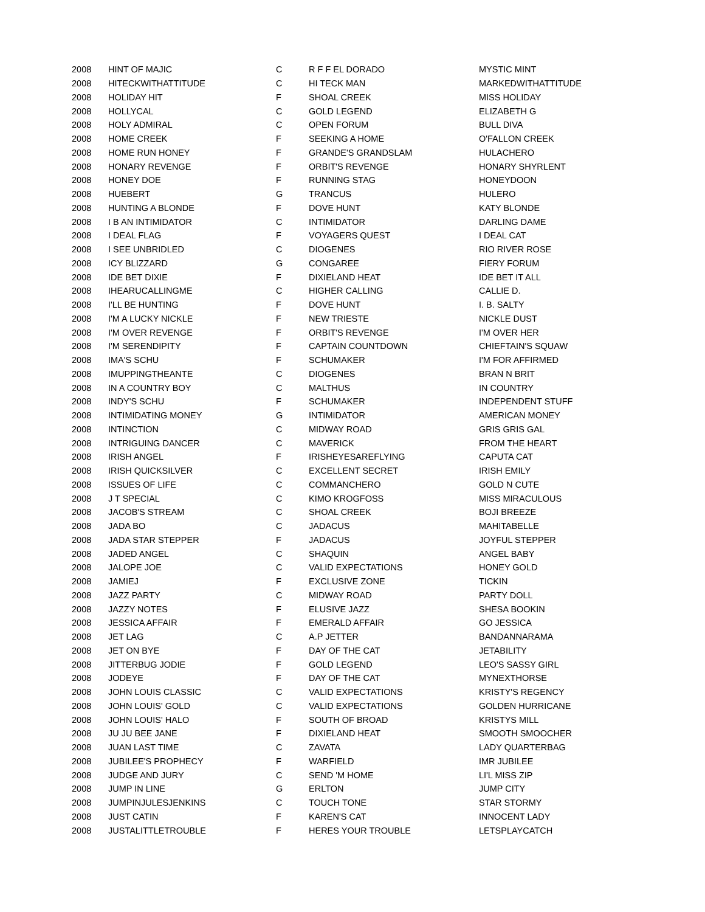| 2008 | HINT OF MAJIC | C | R F F EL DORADO | MYSTIC MINT |
| 2008 | HITECKWITHATTITUDE | C | HI TECK MAN | MARKEDWITHATTITUDE |
| 2008 | HOLIDAY HIT | F | SHOAL CREEK | MISS HOLIDAY |
| 2008 | HOLLYCAL | C | GOLD LEGEND | ELIZABETH G |
| 2008 | HOLY ADMIRAL | C | OPEN FORUM | BULL DIVA |
| 2008 | HOME CREEK | F | SEEKING A HOME | O'FALLON CREEK |
| 2008 | HOME RUN HONEY | F | GRANDE'S GRANDSLAM | HULACHERO |
| 2008 | HONARY REVENGE | F | ORBIT'S REVENGE | HONARY SHYRLENT |
| 2008 | HONEY DOE | F | RUNNING STAG | HONEYDOON |
| 2008 | HUEBERT | G | TRANCUS | HULERO |
| 2008 | HUNTING A BLONDE | F | DOVE HUNT | KATY BLONDE |
| 2008 | I B AN INTIMIDATOR | C | INTIMIDATOR | DARLING DAME |
| 2008 | I DEAL FLAG | F | VOYAGERS QUEST | I DEAL CAT |
| 2008 | I SEE UNBRIDLED | C | DIOGENES | RIO RIVER ROSE |
| 2008 | ICY BLIZZARD | G | CONGAREE | FIERY FORUM |
| 2008 | IDE BET DIXIE | F | DIXIELAND HEAT | IDE BET IT ALL |
| 2008 | IHEARUCALLINGME | C | HIGHER CALLING | CALLIE D. |
| 2008 | I'LL BE HUNTING | F | DOVE HUNT | I. B. SALTY |
| 2008 | I'M A LUCKY NICKLE | F | NEW TRIESTE | NICKLE DUST |
| 2008 | I'M OVER REVENGE | F | ORBIT'S REVENGE | I'M OVER HER |
| 2008 | I'M SERENDIPITY | F | CAPTAIN COUNTDOWN | CHIEFTAIN'S SQUAW |
| 2008 | IMA'S SCHU | F | SCHUMAKER | I'M FOR AFFIRMED |
| 2008 | IMUPPINGTHEANTE | C | DIOGENES | BRAN N BRIT |
| 2008 | IN A COUNTRY BOY | C | MALTHUS | IN COUNTRY |
| 2008 | INDY'S SCHU | F | SCHUMAKER | INDEPENDENT STUFF |
| 2008 | INTIMIDATING MONEY | G | INTIMIDATOR | AMERICAN MONEY |
| 2008 | INTINCTION | C | MIDWAY ROAD | GRIS GRIS GAL |
| 2008 | INTRIGUING DANCER | C | MAVERICK | FROM THE HEART |
| 2008 | IRISH ANGEL | F | IRISHEYESAREFLYING | CAPUTA CAT |
| 2008 | IRISH QUICKSILVER | C | EXCELLENT SECRET | IRISH EMILY |
| 2008 | ISSUES OF LIFE | C | COMMANCHERO | GOLD N CUTE |
| 2008 | J T SPECIAL | C | KIMO KROGFOSS | MISS MIRACULOUS |
| 2008 | JACOB'S STREAM | C | SHOAL CREEK | BOJI BREEZE |
| 2008 | JADA BO | C | JADACUS | MAHITABELLE |
| 2008 | JADA STAR STEPPER | F | JADACUS | JOYFUL STEPPER |
| 2008 | JADED ANGEL | C | SHAQUIN | ANGEL BABY |
| 2008 | JALOPE JOE | C | VALID EXPECTATIONS | HONEY GOLD |
| 2008 | JAMIEJ | F | EXCLUSIVE ZONE | TICKIN |
| 2008 | JAZZ PARTY | C | MIDWAY ROAD | PARTY DOLL |
| 2008 | JAZZY NOTES | F | ELUSIVE JAZZ | SHESA BOOKIN |
| 2008 | JESSICA AFFAIR | F | EMERALD AFFAIR | GO JESSICA |
| 2008 | JET LAG | C | A.P JETTER | BANDANNARAMA |
| 2008 | JET ON BYE | F | DAY OF THE CAT | JETABILITY |
| 2008 | JITTERBUG JODIE | F | GOLD LEGEND | LEO'S SASSY GIRL |
| 2008 | JODEYE | F | DAY OF THE CAT | MYNEXTHORSE |
| 2008 | JOHN LOUIS CLASSIC | C | VALID EXPECTATIONS | KRISTY'S REGENCY |
| 2008 | JOHN LOUIS' GOLD | C | VALID EXPECTATIONS | GOLDEN HURRICANE |
| 2008 | JOHN LOUIS' HALO | F | SOUTH OF BROAD | KRISTYS MILL |
| 2008 | JU JU BEE JANE | F | DIXIELAND HEAT | SMOOTH SMOOCHER |
| 2008 | JUAN LAST TIME | C | ZAVATA | LADY QUARTERBAG |
| 2008 | JUBILEE'S PROPHECY | F | WARFIELD | IMR JUBILEE |
| 2008 | JUDGE AND JURY | C | SEND 'M HOME | LI'L MISS ZIP |
| 2008 | JUMP IN LINE | G | ERLTON | JUMP CITY |
| 2008 | JUMPINJULESJENKINS | C | TOUCH TONE | STAR STORMY |
| 2008 | JUST CATIN | F | KAREN'S CAT | INNOCENT LADY |
| 2008 | JUSTALITTLETROUBLE | F | HERES YOUR TROUBLE | LETSPLAYCATCH |